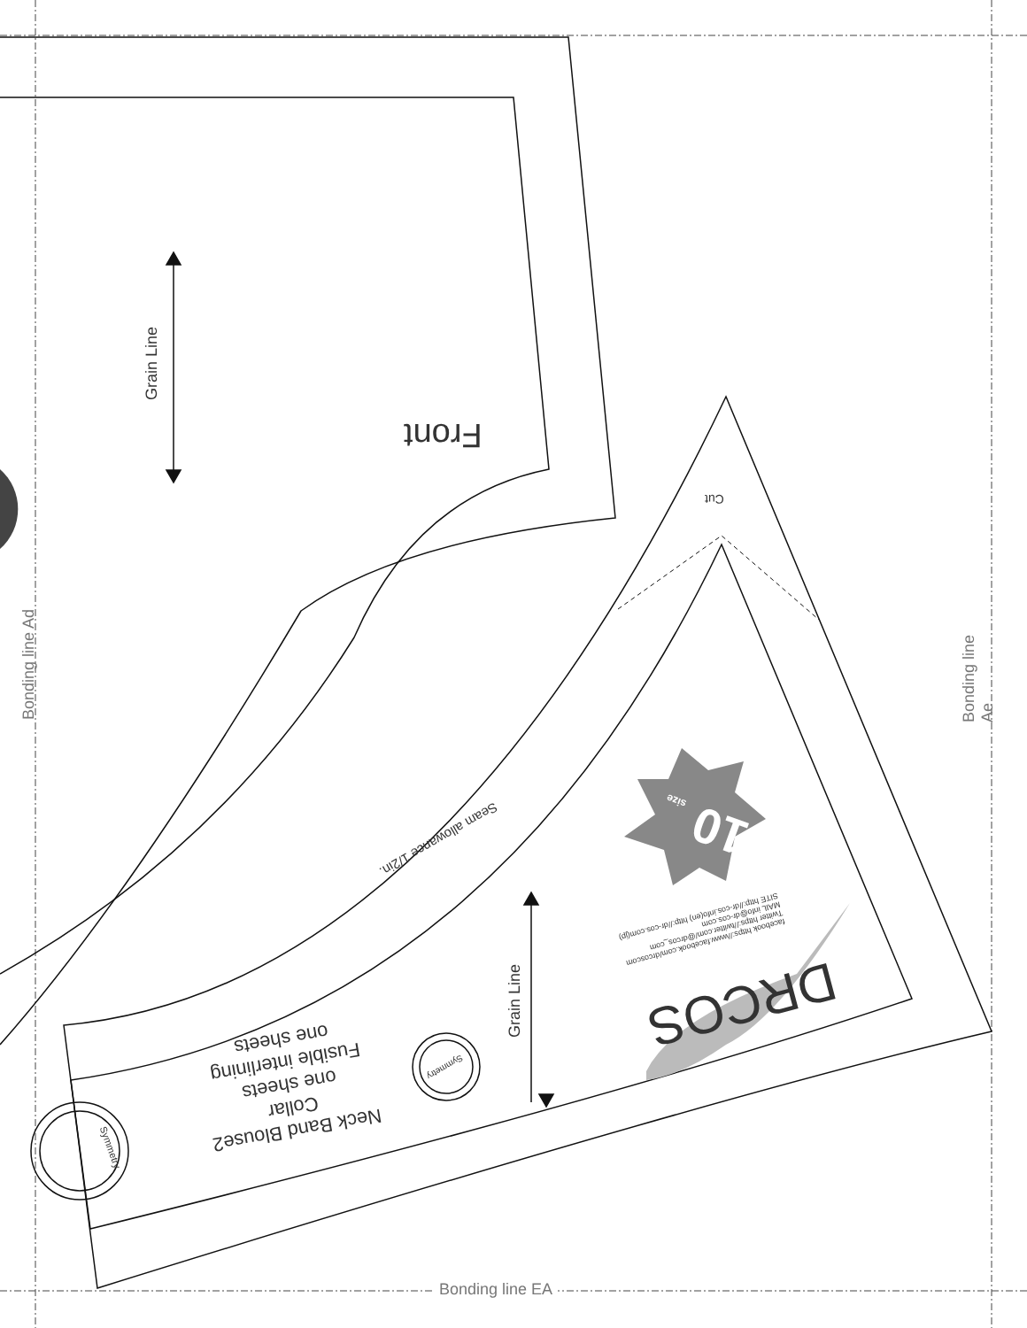Front
Grain Line
Bonding line Ad Bonding line Ae
Cut
Seam allowance 1/2in. 10 size
facebook https://www.facebook.com/drcoscom
Twitter https://twitter.com/@drcos_com
MAIL info@dr-cos.com
SITE http://dr-cos.info(en) http://dr-cos.com(jp)
DRCOS
Grain Line
Neck Band Blouse2
Collar
one sheets
Fusible interlining
one sheets
Symmetry
Symmetry
Bonding line EA